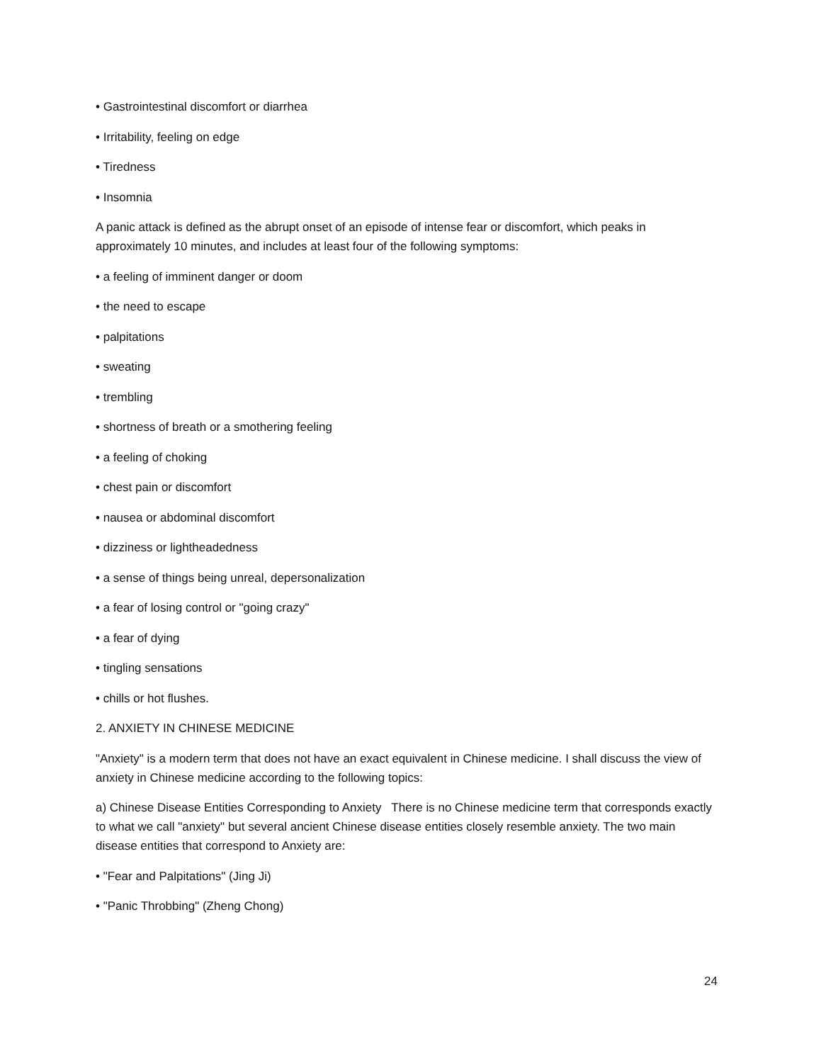• Gastrointestinal discomfort or diarrhea
• Irritability, feeling on edge
• Tiredness
• Insomnia
A panic attack is defined as the abrupt onset of an episode of intense fear or discomfort, which peaks in approximately 10 minutes, and includes at least four of the following symptoms:
• a feeling of imminent danger or doom
• the need to escape
• palpitations
• sweating
• trembling
• shortness of breath or a smothering feeling
• a feeling of choking
• chest pain or discomfort
• nausea or abdominal discomfort
• dizziness or lightheadedness
• a sense of things being unreal, depersonalization
• a fear of losing control or "going crazy"
• a fear of dying
• tingling sensations
• chills or hot flushes.
2. ANXIETY IN CHINESE MEDICINE
"Anxiety" is a modern term that does not have an exact equivalent in Chinese medicine. I shall discuss the view of anxiety in Chinese medicine according to the following topics:
a) Chinese Disease Entities Corresponding to Anxiety There is no Chinese medicine term that corresponds exactly to what we call "anxiety" but several ancient Chinese disease entities closely resemble anxiety. The two main disease entities that correspond to Anxiety are:
• "Fear and Palpitations" (Jing Ji)
• "Panic Throbbing" (Zheng Chong)
24